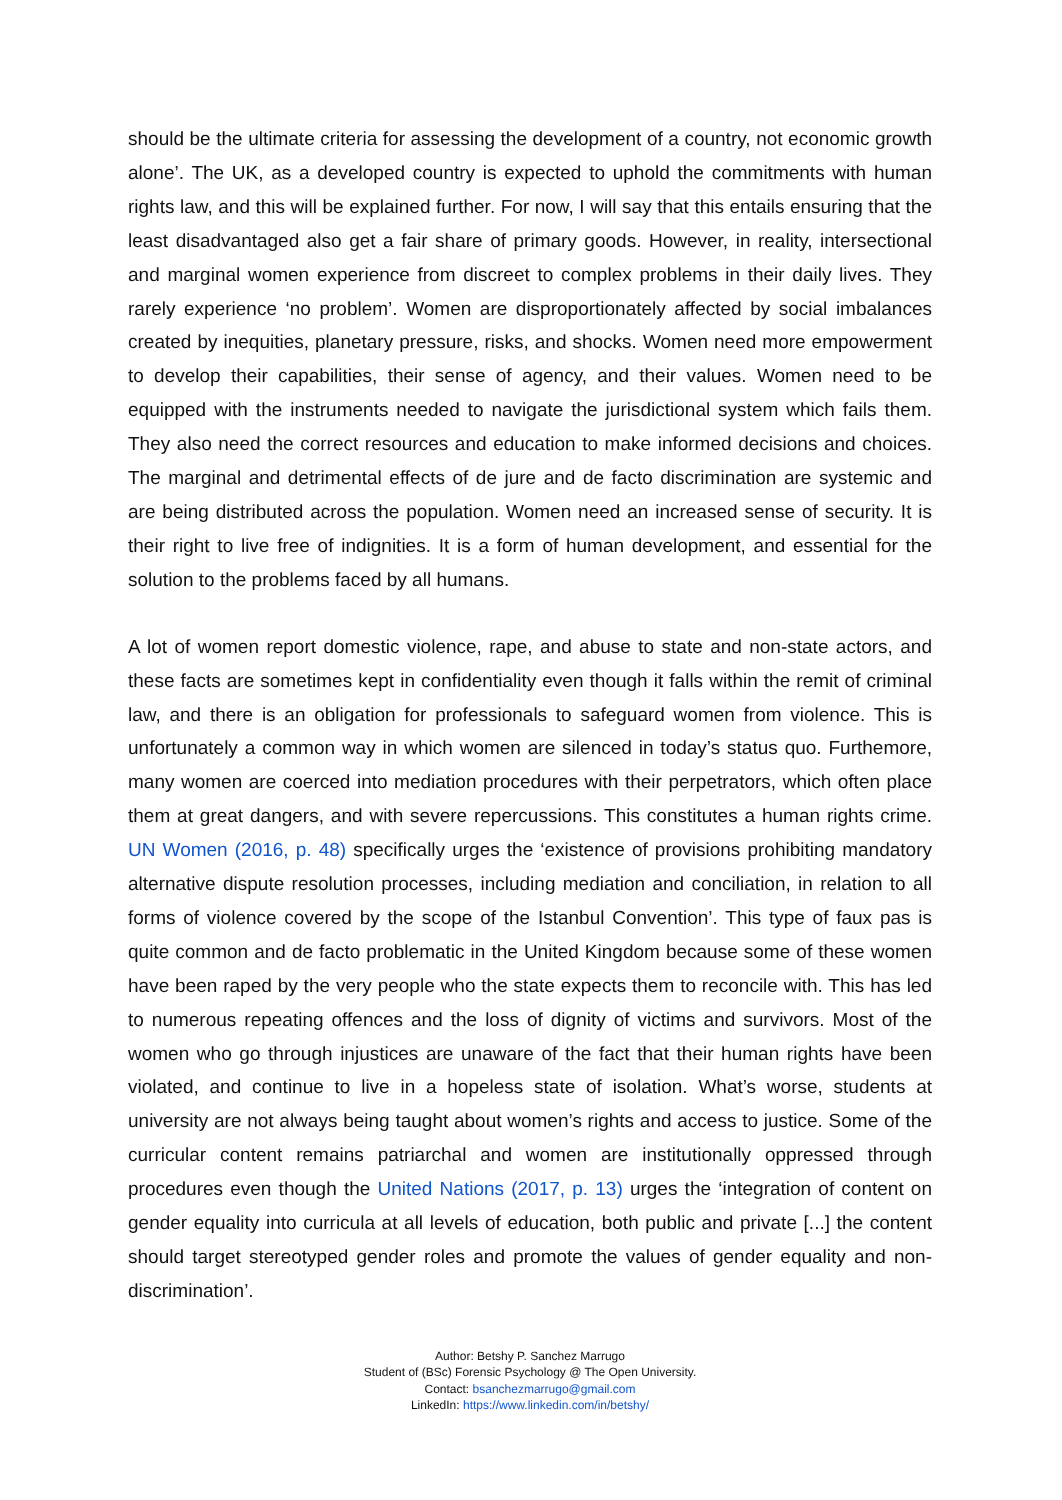should be the ultimate criteria for assessing the development of a country, not economic growth alone’. The UK, as a developed country is expected to uphold the commitments with human rights law, and this will be explained further. For now, I will say that this entails ensuring that the least disadvantaged also get a fair share of primary goods. However, in reality, intersectional and marginal women experience from discreet to complex problems in their daily lives. They rarely experience ‘no problem’. Women are disproportionately affected by social imbalances created by inequities, planetary pressure, risks, and shocks. Women need more empowerment to develop their capabilities, their sense of agency, and their values. Women need to be equipped with the instruments needed to navigate the jurisdictional system which fails them. They also need the correct resources and education to make informed decisions and choices. The marginal and detrimental effects of de jure and de facto discrimination are systemic and are being distributed across the population. Women need an increased sense of security. It is their right to live free of indignities. It is a form of human development, and essential for the solution to the problems faced by all humans.
A lot of women report domestic violence, rape, and abuse to state and non-state actors, and these facts are sometimes kept in confidentiality even though it falls within the remit of criminal law, and there is an obligation for professionals to safeguard women from violence. This is unfortunately a common way in which women are silenced in today’s status quo. Furthemore, many women are coerced into mediation procedures with their perpetrators, which often place them at great dangers, and with severe repercussions. This constitutes a human rights crime. UN Women (2016, p. 48) specifically urges the ‘existence of provisions prohibiting mandatory alternative dispute resolution processes, including mediation and conciliation, in relation to all forms of violence covered by the scope of the Istanbul Convention’. This type of faux pas is quite common and de facto problematic in the United Kingdom because some of these women have been raped by the very people who the state expects them to reconcile with. This has led to numerous repeating offences and the loss of dignity of victims and survivors. Most of the women who go through injustices are unaware of the fact that their human rights have been violated, and continue to live in a hopeless state of isolation. What’s worse, students at university are not always being taught about women’s rights and access to justice. Some of the curricular content remains patriarchal and women are institutionally oppressed through procedures even though the United Nations (2017, p. 13) urges the ‘integration of content on gender equality into curricula at all levels of education, both public and private [...] the content should target stereotyped gender roles and promote the values of gender equality and non-discrimination’.
Author: Betshy P. Sanchez Marrugo
Student of (BSc) Forensic Psychology @ The Open University.
Contact: bsanchezmarrugo@gmail.com
LinkedIn: https://www.linkedin.com/in/betshy/